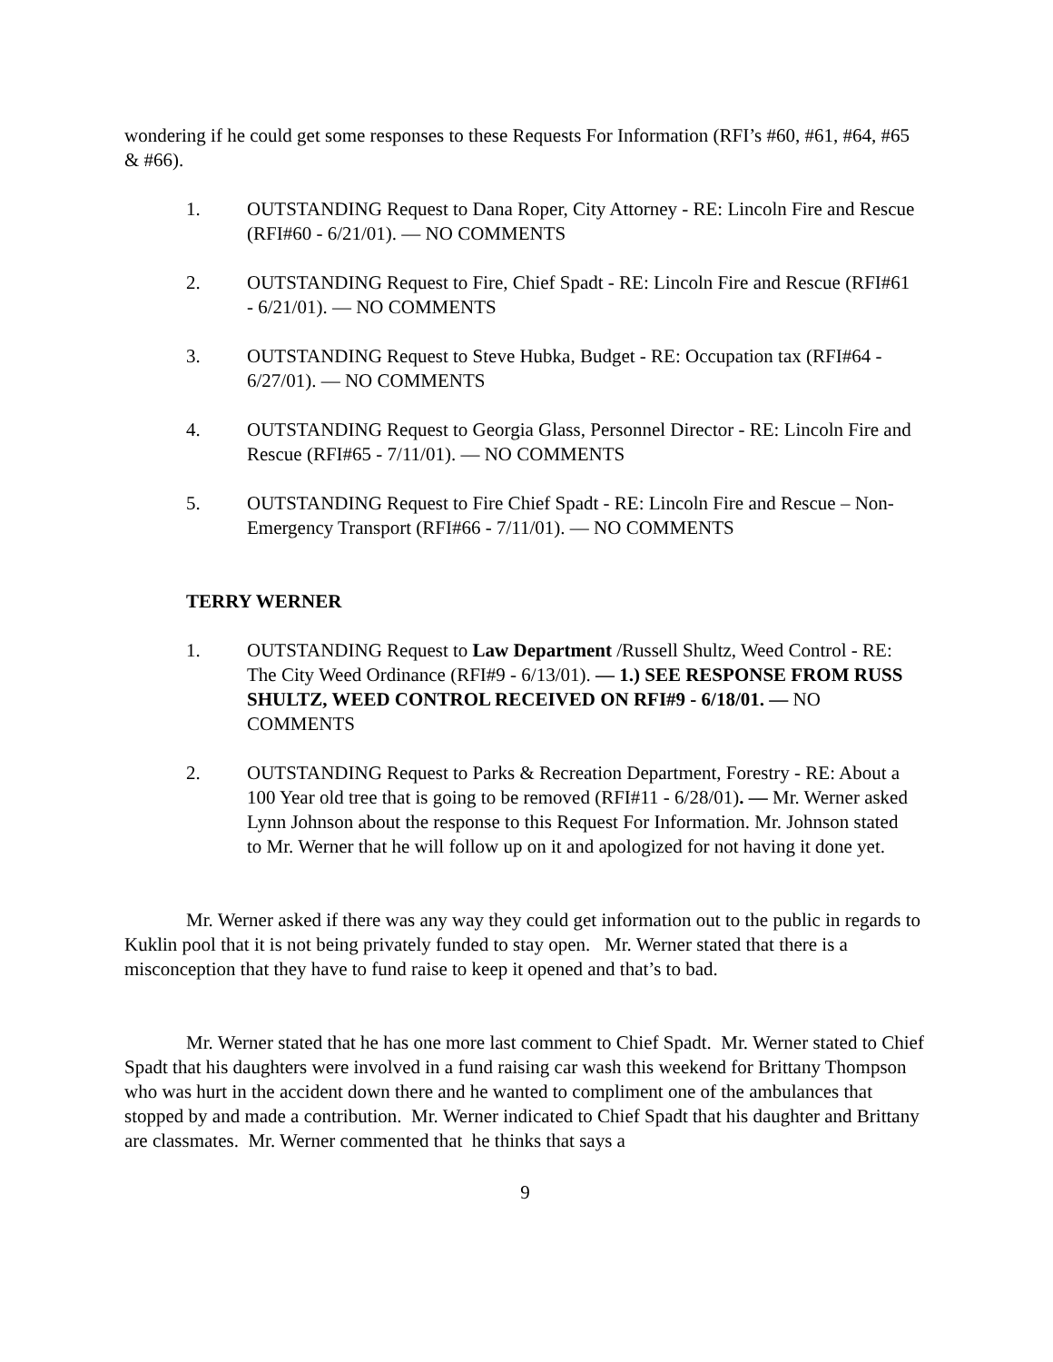wondering if he could get some responses to these Requests For Information (RFI’s #60, #61, #64, #65 & #66).
1. OUTSTANDING Request to Dana Roper, City Attorney - RE: Lincoln Fire and Rescue (RFI#60 - 6/21/01). — NO COMMENTS
2. OUTSTANDING Request to Fire, Chief Spadt - RE: Lincoln Fire and Rescue (RFI#61 - 6/21/01). — NO COMMENTS
3. OUTSTANDING Request to Steve Hubka, Budget - RE: Occupation tax (RFI#64 - 6/27/01). — NO COMMENTS
4. OUTSTANDING Request to Georgia Glass, Personnel Director - RE: Lincoln Fire and Rescue (RFI#65 - 7/11/01). — NO COMMENTS
5. OUTSTANDING Request to Fire Chief Spadt - RE: Lincoln Fire and Rescue – Non-Emergency Transport (RFI#66 - 7/11/01). — NO COMMENTS
TERRY WERNER
1. OUTSTANDING Request to Law Department /Russell Shultz, Weed Control - RE: The City Weed Ordinance (RFI#9 - 6/13/01). — 1.) SEE RESPONSE FROM RUSS SHULTZ, WEED CONTROL RECEIVED ON RFI#9 - 6/18/01. — NO COMMENTS
2. OUTSTANDING Request to Parks & Recreation Department, Forestry - RE: About a 100 Year old tree that is going to be removed (RFI#11 - 6/28/01). — Mr. Werner asked Lynn Johnson about the response to this Request For Information. Mr. Johnson stated to Mr. Werner that he will follow up on it and apologized for not having it done yet.
Mr. Werner asked if there was any way they could get information out to the public in regards to Kuklin pool that it is not being privately funded to stay open. Mr. Werner stated that there is a misconception that they have to fund raise to keep it opened and that’s to bad.
Mr. Werner stated that he has one more last comment to Chief Spadt. Mr. Werner stated to Chief Spadt that his daughters were involved in a fund raising car wash this weekend for Brittany Thompson who was hurt in the accident down there and he wanted to compliment one of the ambulances that stopped by and made a contribution. Mr. Werner indicated to Chief Spadt that his daughter and Brittany are classmates. Mr. Werner commented that he thinks that says a
9